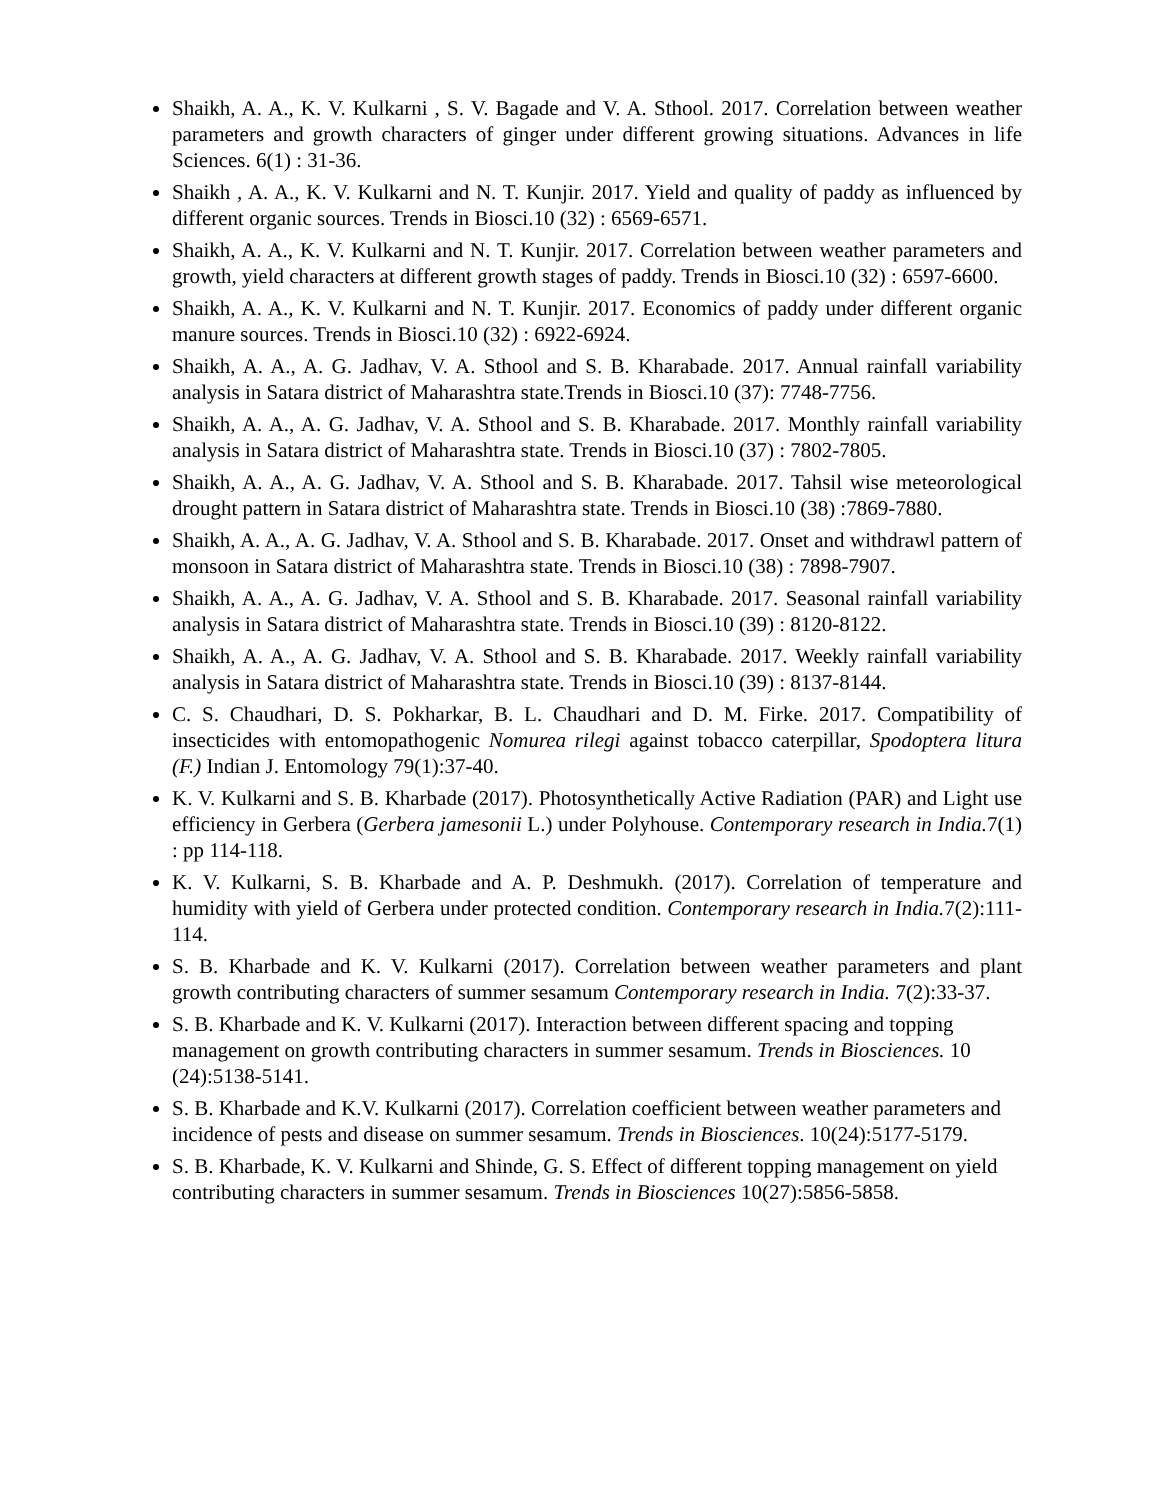Shaikh, A. A., K. V. Kulkarni , S. V. Bagade and V. A. Sthool. 2017. Correlation between weather parameters and growth characters of ginger under different growing situations. Advances in life Sciences. 6(1) : 31-36.
Shaikh , A. A., K. V. Kulkarni and N. T. Kunjir. 2017. Yield and quality of paddy as influenced by different organic sources. Trends in Biosci.10 (32) : 6569-6571.
Shaikh, A. A., K. V. Kulkarni and N. T. Kunjir. 2017. Correlation between weather parameters and growth, yield characters at different growth stages of paddy. Trends in Biosci.10 (32) : 6597-6600.
Shaikh, A. A., K. V. Kulkarni and N. T. Kunjir. 2017. Economics of paddy under different organic manure sources. Trends in Biosci.10 (32) : 6922-6924.
Shaikh, A. A., A. G. Jadhav, V. A. Sthool and S. B. Kharabade. 2017. Annual rainfall variability analysis in Satara district of Maharashtra state.Trends in Biosci.10 (37): 7748-7756.
Shaikh, A. A., A. G. Jadhav, V. A. Sthool and S. B. Kharabade. 2017. Monthly rainfall variability analysis in Satara district of Maharashtra state. Trends in Biosci.10 (37) : 7802-7805.
Shaikh, A. A., A. G. Jadhav, V. A. Sthool and S. B. Kharabade. 2017. Tahsil wise meteorological drought pattern in Satara district of Maharashtra state. Trends in Biosci.10 (38) :7869-7880.
Shaikh, A. A., A. G. Jadhav, V. A. Sthool and S. B. Kharabade. 2017. Onset and withdrawl pattern of monsoon in Satara district of Maharashtra state. Trends in Biosci.10 (38) : 7898-7907.
Shaikh, A. A., A. G. Jadhav, V. A. Sthool and S. B. Kharabade. 2017. Seasonal rainfall variability analysis in Satara district of Maharashtra state. Trends in Biosci.10 (39) : 8120-8122.
Shaikh, A. A., A. G. Jadhav, V. A. Sthool and S. B. Kharabade. 2017. Weekly rainfall variability analysis in Satara district of Maharashtra state. Trends in Biosci.10 (39) : 8137-8144.
C. S. Chaudhari, D. S. Pokharkar, B. L. Chaudhari and D. M. Firke. 2017. Compatibility of insecticides with entomopathogenic Nomurea rilegi against tobacco caterpillar, Spodoptera litura (F.) Indian J. Entomology 79(1):37-40.
K. V. Kulkarni and S. B. Kharbade (2017). Photosynthetically Active Radiation (PAR) and Light use efficiency in Gerbera (Gerbera jamesonii L.) under Polyhouse. Contemporary research in India. 7(1) : pp 114-118.
K. V. Kulkarni, S. B. Kharbade and A. P. Deshmukh. (2017). Correlation of temperature and humidity with yield of Gerbera under protected condition. Contemporary research in India. 7(2):111-114.
S. B. Kharbade and K. V. Kulkarni (2017). Correlation between weather parameters and plant growth contributing characters of summer sesamum Contemporary research in India. 7(2):33-37.
S. B. Kharbade and K. V. Kulkarni (2017). Interaction between different spacing and topping management on growth contributing characters in summer sesamum. Trends in Biosciences. 10 (24):5138-5141.
S. B. Kharbade and K.V. Kulkarni (2017). Correlation coefficient between weather parameters and incidence of pests and disease on summer sesamum. Trends in Biosciences. 10(24):5177-5179.
S. B. Kharbade, K. V. Kulkarni and Shinde, G. S. Effect of different topping management on yield contributing characters in summer sesamum. Trends in Biosciences 10(27):5856-5858.